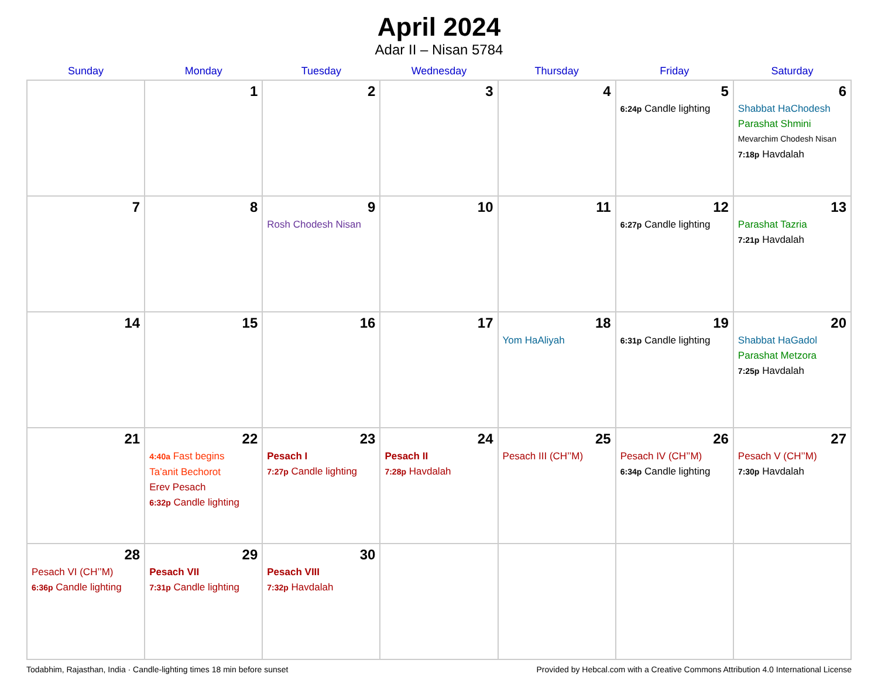April 2024
Adar II – Nisan 5784
| Sunday | Monday | Tuesday | Wednesday | Thursday | Friday | Saturday |
| --- | --- | --- | --- | --- | --- | --- |
| | 1 | 2 | 3 | 4 | 5 6:24p Candle lighting | 6 Shabbat HaChodesh Parashat Shmini Mevarchim Chodesh Nisan 7:18p Havdalah |
| 7 | 8 | 9 Rosh Chodesh Nisan | 10 | 11 | 12 6:27p Candle lighting | 13 Parashat Tazria 7:21p Havdalah |
| 14 | 15 | 16 | 17 | 18 Yom HaAliyah | 19 6:31p Candle lighting | 20 Shabbat HaGadol Parashat Metzora 7:25p Havdalah |
| 21 | 22 4:40a Fast begins Ta’anit Bechorot Erev Pesach 6:32p Candle lighting | 23 Pesach I 7:27p Candle lighting | 24 Pesach II 7:28p Havdalah | 25 Pesach III (CH’’M) | 26 Pesach IV (CH’’M) 6:34p Candle lighting | 27 Pesach V (CH’’M) 7:30p Havdalah |
| 28 Pesach VI (CH’’M) 6:36p Candle lighting | 29 Pesach VII 7:31p Candle lighting | 30 Pesach VIII 7:32p Havdalah | | | | |
Todabhim, Rajasthan, India · Candle-lighting times 18 min before sunset Provided by Hebcal.com with a Creative Commons Attribution 4.0 International License